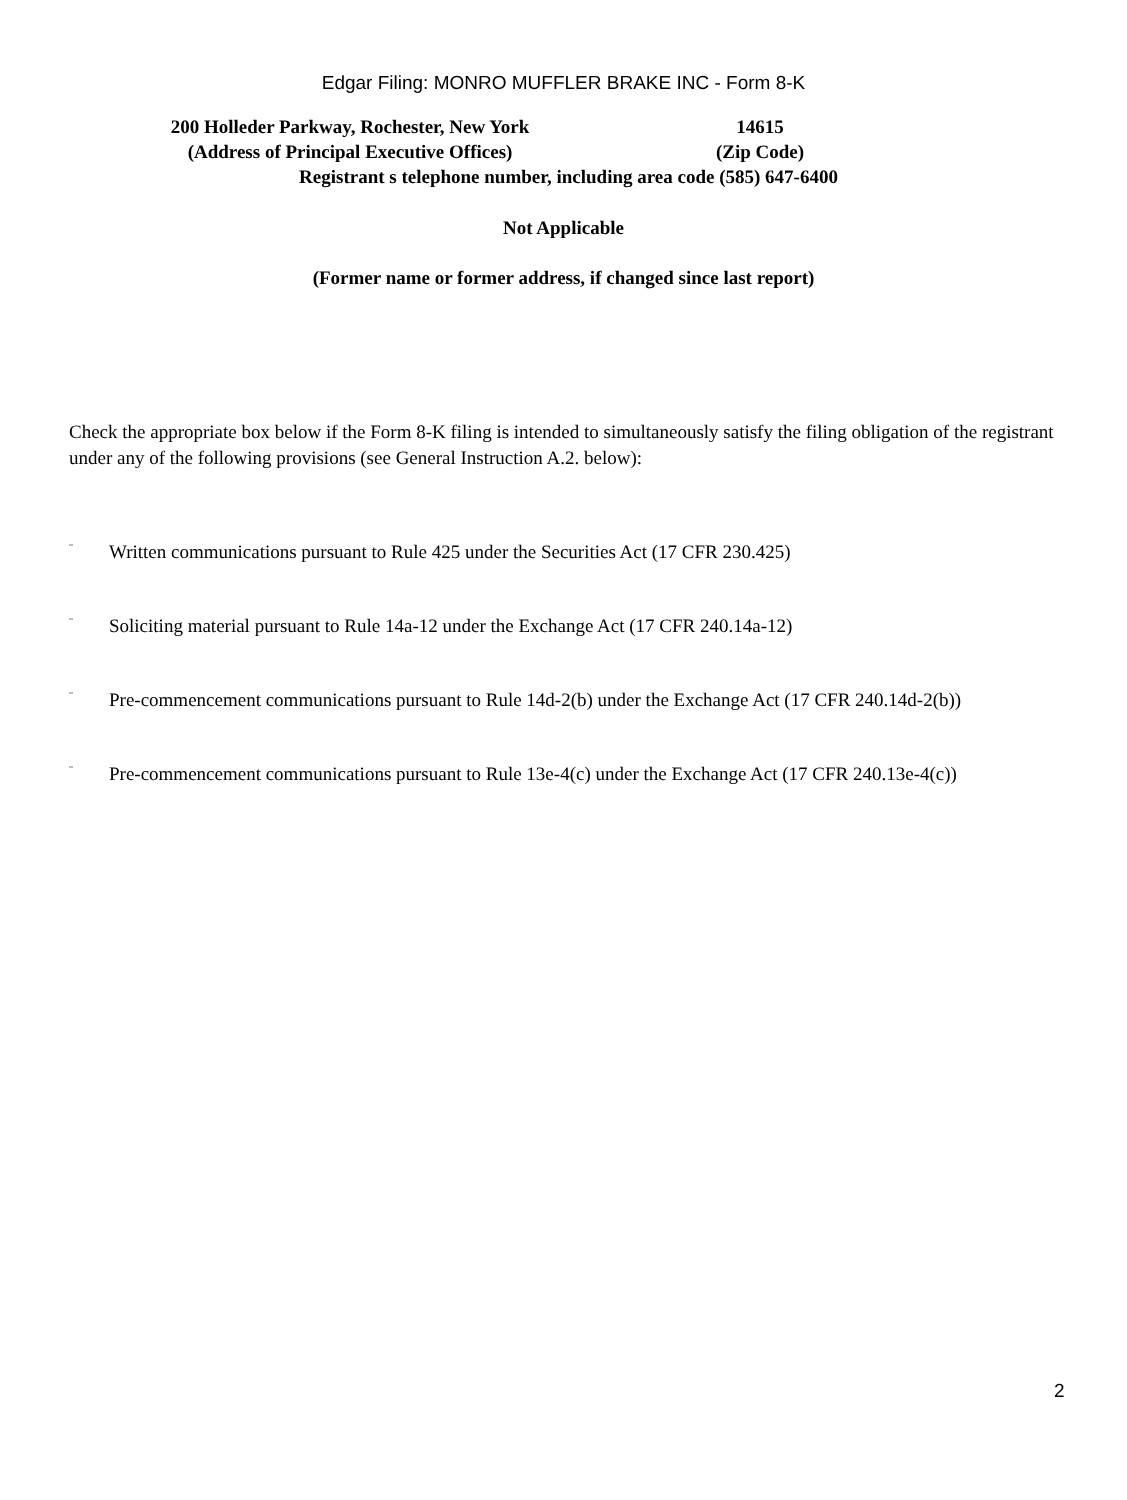Edgar Filing: MONRO MUFFLER BRAKE INC - Form 8-K
| 200 Holleder Parkway, Rochester, New York | 14615 |
| (Address of Principal Executive Offices) | (Zip Code) |
Registrant s telephone number, including area code (585) 647-6400
Not Applicable
(Former name or former address, if changed since last report)
Check the appropriate box below if the Form 8-K filing is intended to simultaneously satisfy the filing obligation of the registrant under any of the following provisions (see General Instruction A.2. below):
¨ Written communications pursuant to Rule 425 under the Securities Act (17 CFR 230.425)
¨ Soliciting material pursuant to Rule 14a-12 under the Exchange Act (17 CFR 240.14a-12)
¨ Pre-commencement communications pursuant to Rule 14d-2(b) under the Exchange Act (17 CFR 240.14d-2(b))
¨ Pre-commencement communications pursuant to Rule 13e-4(c) under the Exchange Act (17 CFR 240.13e-4(c))
2